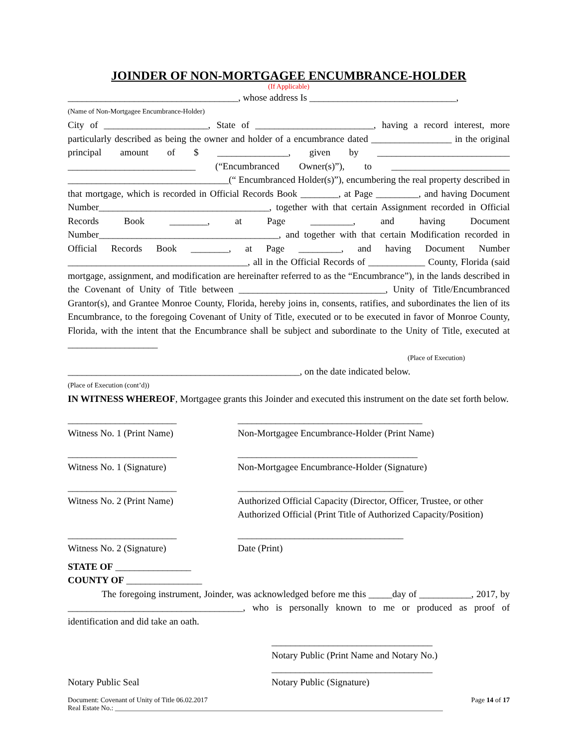JOINDER OF NON-MORTGAGEE ENCUMBRANCE-HOLDER
(If Applicable)
____________________________________, whose address Is _______________________________,
(Name of Non-Mortgagee Encumbrance-Holder)
City of ______________________, State of _________________________, having a record interest, more particularly described as being the owner and holder of a encumbrance dated _________________ in the original principal amount of $ _______________, given by ____________________________ ___________________________ (“Encumbranced Owner(s)”), to _________________________ __________________________________(“ Encumbranced Holder(s)”), encumbering the real property described in that mortgage, which is recorded in Official Records Book ________, at Page _________, and having Document Number____________________________________, together with that certain Assignment recorded in Official Records Book ________, at Page _________, and having Document Number______________________________________, and together with that certain Modification recorded in Official Records Book ________, at Page _________, and having Document Number ______________________________________, all in the Official Records of ____________ County, Florida (said mortgage, assignment, and modification are hereinafter referred to as the “Encumbrance”), in the lands described in the Covenant of Unity of Title between _______________________________, Unity of Title/Encumbranced Grantor(s), and Grantee Monroe County, Florida, hereby joins in, consents, ratifies, and subordinates the lien of its Encumbrance, to the foregoing Covenant of Unity of Title, executed or to be executed in favor of Monroe County, Florida, with the intent that the Encumbrance shall be subject and subordinate to the Unity of Title, executed at ___________________
(Place of Execution)
_________________________________________________, on the date indicated below.
(Place of Execution (cont’d))
IN WITNESS WHEREOF, Mortgagee grants this Joinder and executed this instrument on the date set forth below.
_______________________
Witness No. 1 (Print Name)
_______________________________________
Non-Mortgagee Encumbrance-Holder (Print Name)
_______________________
Witness No. 1 (Signature)
______________________________________
Non-Mortgagee Encumbrance-Holder (Signature)
_______________________
Witness No. 2 (Print Name)
___________________________________
Authorized Official Capacity (Director, Officer, Trustee, or other Authorized Official (Print Title of Authorized Capacity/Position)
_______________________
Witness No. 2 (Signature)
___________________________________
Date (Print)
STATE OF ________________
COUNTY OF ________________
The foregoing instrument, Joinder, was acknowledged before me this _____day of ___________, 2017, by _____________________________________, who is personally known to me or produced as proof of identification and did take an oath.
Notary Public Seal __________________________________
Notary Public (Print Name and Notary No.)
__________________________________
Notary Public (Signature)
Document: Covenant of Unity of Title 06.02.2017 Page 14 of 17
Real Estate No.: ______________________________________________________________________________________________